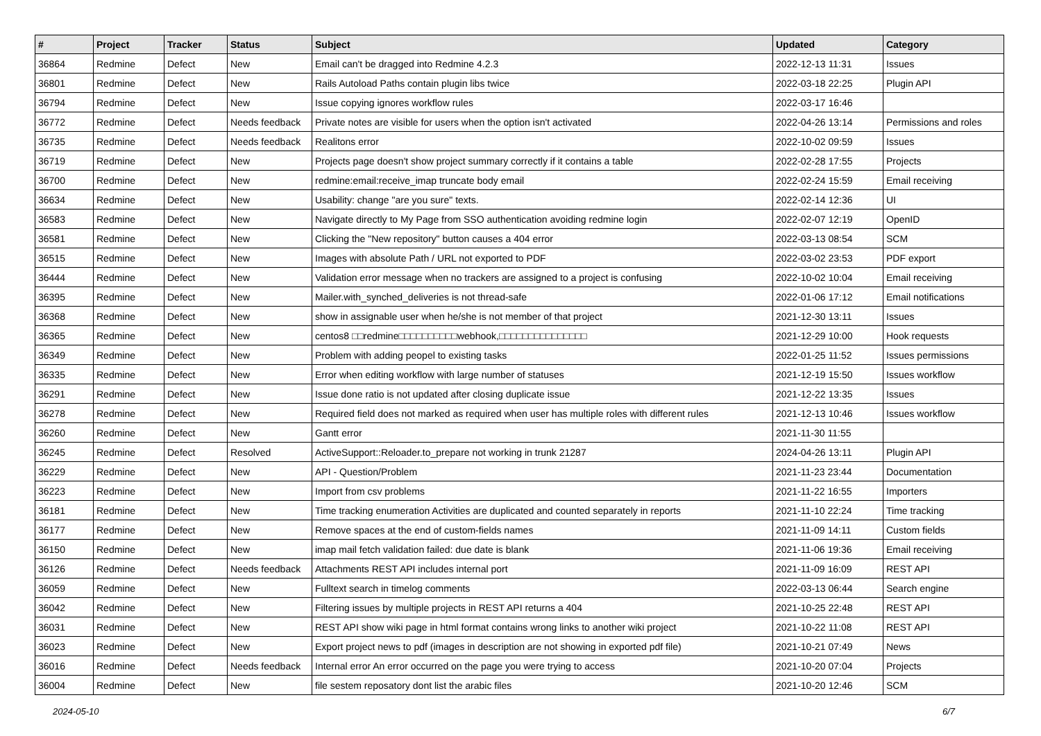| # | Project | Tracker | Status | Subject | Updated | Category |
| --- | --- | --- | --- | --- | --- | --- |
| 36864 | Redmine | Defect | New | Email can't be dragged into Redmine 4.2.3 | 2022-12-13 11:31 | Issues |
| 36801 | Redmine | Defect | New | Rails Autoload Paths contain plugin libs twice | 2022-03-18 22:25 | Plugin API |
| 36794 | Redmine | Defect | New | Issue copying ignores workflow rules | 2022-03-17 16:46 | |
| 36772 | Redmine | Defect | Needs feedback | Private notes are visible for users when the option isn't activated | 2022-04-26 13:14 | Permissions and roles |
| 36735 | Redmine | Defect | Needs feedback | Realitons error | 2022-10-02 09:59 | Issues |
| 36719 | Redmine | Defect | New | Projects page doesn't show project summary correctly if it contains a table | 2022-02-28 17:55 | Projects |
| 36700 | Redmine | Defect | New | redmine:email:receive_imap truncate body email | 2022-02-24 15:59 | Email receiving |
| 36634 | Redmine | Defect | New | Usability: change "are you sure" texts. | 2022-02-14 12:36 | UI |
| 36583 | Redmine | Defect | New | Navigate directly to My Page from SSO authentication avoiding redmine login | 2022-02-07 12:19 | OpenID |
| 36581 | Redmine | Defect | New | Clicking the "New repository" button causes a 404 error | 2022-03-13 08:54 | SCM |
| 36515 | Redmine | Defect | New | Images with absolute Path / URL not exported to PDF | 2022-03-02 23:53 | PDF export |
| 36444 | Redmine | Defect | New | Validation error message when no trackers are assigned to a project is confusing | 2022-10-02 10:04 | Email receiving |
| 36395 | Redmine | Defect | New | Mailer.with_synched_deliveries is not thread-safe | 2022-01-06 17:12 | Email notifications |
| 36368 | Redmine | Defect | New | show in assignable user when he/she is not member of that project | 2021-12-30 13:11 | Issues |
| 36365 | Redmine | Defect | New | centos8 □□redmine□□□□□□□□□□webhook,□□□□□□□□□□□□□□□ | 2021-12-29 10:00 | Hook requests |
| 36349 | Redmine | Defect | New | Problem with adding peopel to existing tasks | 2022-01-25 11:52 | Issues permissions |
| 36335 | Redmine | Defect | New | Error when editing workflow with large number of statuses | 2021-12-19 15:50 | Issues workflow |
| 36291 | Redmine | Defect | New | Issue done ratio is not updated after closing duplicate issue | 2021-12-22 13:35 | Issues |
| 36278 | Redmine | Defect | New | Required field does not marked as required when user has multiple roles with different rules | 2021-12-13 10:46 | Issues workflow |
| 36260 | Redmine | Defect | New | Gantt error | 2021-11-30 11:55 | |
| 36245 | Redmine | Defect | Resolved | ActiveSupport::Reloader.to_prepare not working in trunk 21287 | 2024-04-26 13:11 | Plugin API |
| 36229 | Redmine | Defect | New | API - Question/Problem | 2021-11-23 23:44 | Documentation |
| 36223 | Redmine | Defect | New | Import from csv problems | 2021-11-22 16:55 | Importers |
| 36181 | Redmine | Defect | New | Time tracking enumeration Activities are duplicated and counted separately in reports | 2021-11-10 22:24 | Time tracking |
| 36177 | Redmine | Defect | New | Remove spaces at the end of custom-fields names | 2021-11-09 14:11 | Custom fields |
| 36150 | Redmine | Defect | New | imap mail fetch validation failed: due date is blank | 2021-11-06 19:36 | Email receiving |
| 36126 | Redmine | Defect | Needs feedback | Attachments REST API includes internal port | 2021-11-09 16:09 | REST API |
| 36059 | Redmine | Defect | New | Fulltext search in timelog comments | 2022-03-13 06:44 | Search engine |
| 36042 | Redmine | Defect | New | Filtering issues by multiple projects in REST API returns a 404 | 2021-10-25 22:48 | REST API |
| 36031 | Redmine | Defect | New | REST API show wiki page in html format contains wrong links to another wiki project | 2021-10-22 11:08 | REST API |
| 36023 | Redmine | Defect | New | Export project news to pdf (images in description are not showing in exported pdf file) | 2021-10-21 07:49 | News |
| 36016 | Redmine | Defect | Needs feedback | Internal error An error occurred on the page you were trying to access | 2021-10-20 07:04 | Projects |
| 36004 | Redmine | Defect | New | file sestem reposatory dont list the arabic files | 2021-10-20 12:46 | SCM |
2024-05-10 6/7